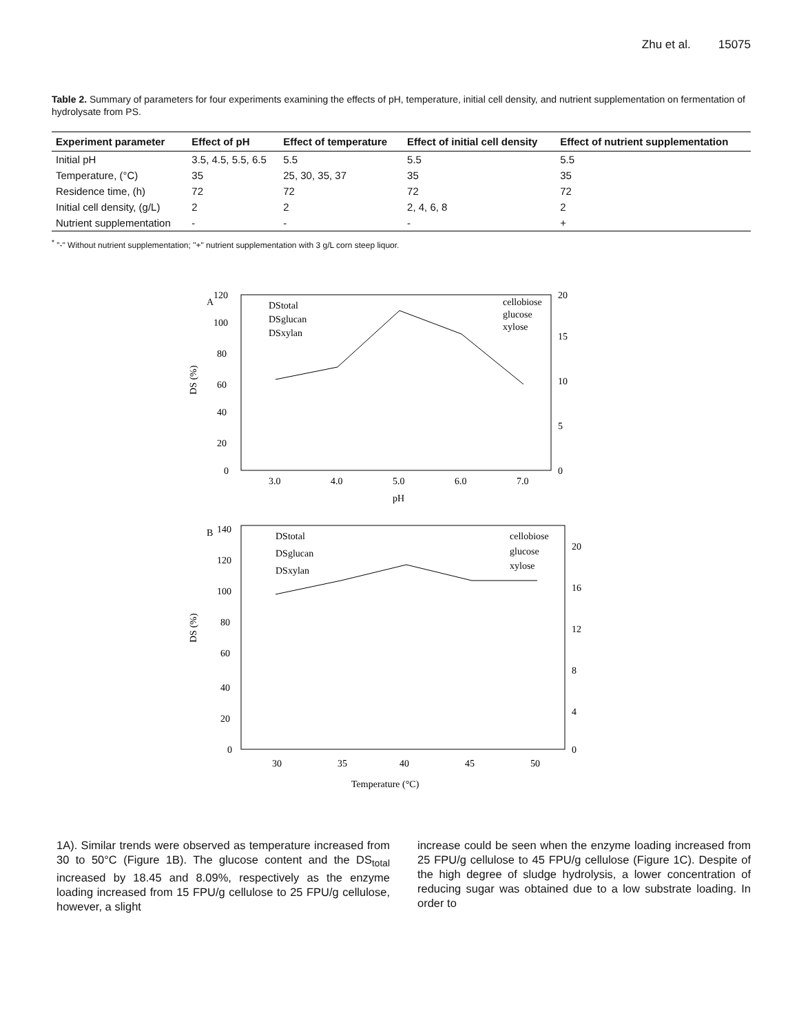Zhu et al. 15075
Table 2. Summary of parameters for four experiments examining the effects of pH, temperature, initial cell density, and nutrient supplementation on fermentation of
hydrolysate from PS.
| Experiment parameter | Effect of pH | Effect of temperature | Effect of initial cell density | Effect of nutrient supplementation |
| --- | --- | --- | --- | --- |
| Initial pH | 3.5, 4.5, 5.5, 6.5 | 5.5 | 5.5 | 5.5 |
| Temperature, (°C) | 35 | 25, 30, 35, 37 | 35 | 35 |
| Residence time, (h) | 72 | 72 | 72 | 72 |
| Initial cell density, (g/L) | 2 | 2 | 2, 4, 6, 8 | 2 |
| Nutrient supplementation | - | - | - | + |
<sup>*</sup> "-" Without nutrient supplementation; "+" nutrient supplementation with 3 g/L corn steep liquor.
A
DS (%)
120
100
80
60
40
20
0
20
15
10
5
0
3.0
4.0
5.0
6.0
7.0
pH
DStotal
DSglucan
DSxylan
cellobiose
glucose
xylose
B
DS (%)
140
120
100
80
60
40
20
0
20
16
12
8
4
0
30
35
40
45
50
Temperature (°C)
DStotal
DSglucan
DSxylan
cellobiose
glucose
xylose
1A). Similar trends were observed as temperature increased from 30 to 50°C (Figure 1B). The glucose content and the DS<sub>total</sub> increased by 18.45 and 8.09%, respectively as the enzyme loading increased from 15 FPU/g cellulose to 25 FPU/g cellulose, however, a slight
increase could be seen when the enzyme loading increased from 25 FPU/g cellulose to 45 FPU/g cellulose (Figure 1C). Despite of the high degree of sludge hydrolysis, a lower concentration of reducing sugar was obtained due to a low substrate loading. In order to